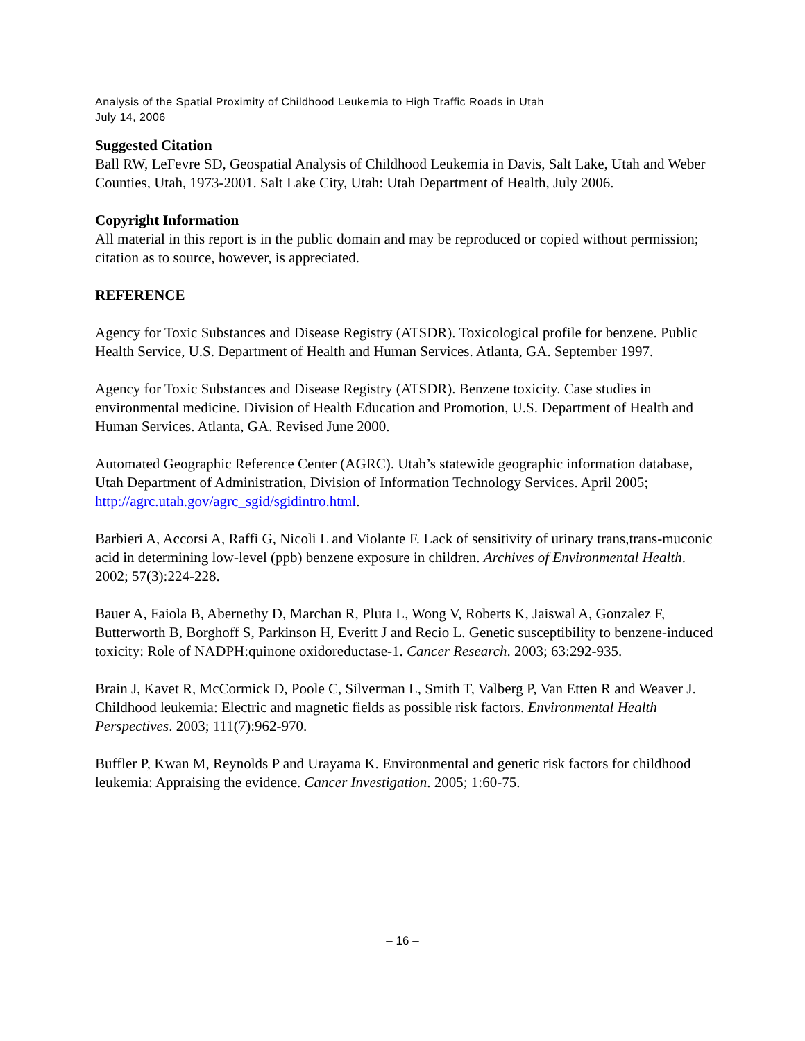Analysis of the Spatial Proximity of Childhood Leukemia to High Traffic Roads in Utah
July 14, 2006
Suggested Citation
Ball RW, LeFevre SD, Geospatial Analysis of Childhood Leukemia in Davis, Salt Lake, Utah and Weber Counties, Utah, 1973-2001. Salt Lake City, Utah: Utah Department of Health, July 2006.
Copyright Information
All material in this report is in the public domain and may be reproduced or copied without permission; citation as to source, however, is appreciated.
REFERENCE
Agency for Toxic Substances and Disease Registry (ATSDR). Toxicological profile for benzene. Public Health Service, U.S. Department of Health and Human Services. Atlanta, GA. September 1997.
Agency for Toxic Substances and Disease Registry (ATSDR). Benzene toxicity. Case studies in environmental medicine. Division of Health Education and Promotion, U.S. Department of Health and Human Services. Atlanta, GA. Revised June 2000.
Automated Geographic Reference Center (AGRC). Utah’s statewide geographic information database, Utah Department of Administration, Division of Information Technology Services. April 2005; http://agrc.utah.gov/agrc_sgid/sgidintro.html.
Barbieri A, Accorsi A, Raffi G, Nicoli L and Violante F. Lack of sensitivity of urinary trans,trans-muconic acid in determining low-level (ppb) benzene exposure in children. Archives of Environmental Health. 2002; 57(3):224-228.
Bauer A, Faiola B, Abernethy D, Marchan R, Pluta L, Wong V, Roberts K, Jaiswal A, Gonzalez F, Butterworth B, Borghoff S, Parkinson H, Everitt J and Recio L. Genetic susceptibility to benzene-induced toxicity: Role of NADPH:quinone oxidoreductase-1. Cancer Research. 2003; 63:292-935.
Brain J, Kavet R, McCormick D, Poole C, Silverman L, Smith T, Valberg P, Van Etten R and Weaver J. Childhood leukemia: Electric and magnetic fields as possible risk factors. Environmental Health Perspectives. 2003; 111(7):962-970.
Buffler P, Kwan M, Reynolds P and Urayama K. Environmental and genetic risk factors for childhood leukemia: Appraising the evidence. Cancer Investigation. 2005; 1:60-75.
– 16 –